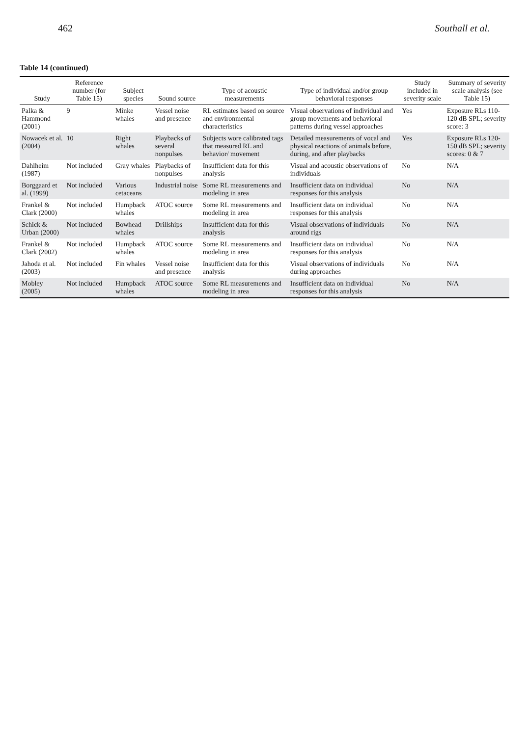462 Southall et al.
Table 14 (continued)
| Study | Reference number (for Table 15) | Subject species | Sound source | Type of acoustic measurements | Type of individual and/or group behavioral responses | Study included in severity scale | Summary of severity scale analysis (see Table 15) |
| --- | --- | --- | --- | --- | --- | --- | --- |
| Palka & Hammond (2001) | 9 | Minke whales | Vessel noise and presence | RL estimates based on source and environmental characteristics | Visual observations of individual and group movements and behavioral patterns during vessel approaches | Yes | Exposure RLs 110-120 dB SPL; severity score: 3 |
| Nowacek et al. (2004) | 10 | Right whales | Playbacks of several nonpulses | Subjects wore calibrated tags that measured RL and behavior/ movement | Detailed measurements of vocal and physical reactions of animals before, during, and after playbacks | Yes | Exposure RLs 120-150 dB SPL; severity scores: 0 & 7 |
| Dahlheim (1987) | Not included | Gray whales | Playbacks of nonpulses | Insufficient data for this analysis | Visual and acoustic observations of individuals | No | N/A |
| Borggaard et al. (1999) | Not included | Various cetaceans | Industrial noise | Some RL measurements and modeling in area | Insufficient data on individual responses for this analysis | No | N/A |
| Frankel & Clark (2000) | Not included | Humpback whales | ATOC source | Some RL measurements and modeling in area | Insufficient data on individual responses for this analysis | No | N/A |
| Schick & Urban (2000) | Not included | Bowhead whales | Drillships | Insufficient data for this analysis | Visual observations of individuals around rigs | No | N/A |
| Frankel & Clark (2002) | Not included | Humpback whales | ATOC source | Some RL measurements and modeling in area | Insufficient data on individual responses for this analysis | No | N/A |
| Jahoda et al. (2003) | Not included | Fin whales | Vessel noise and presence | Insufficient data for this analysis | Visual observations of individuals during approaches | No | N/A |
| Mobley (2005) | Not included | Humpback whales | ATOC source | Some RL measurements and modeling in area | Insufficient data on individual responses for this analysis | No | N/A |